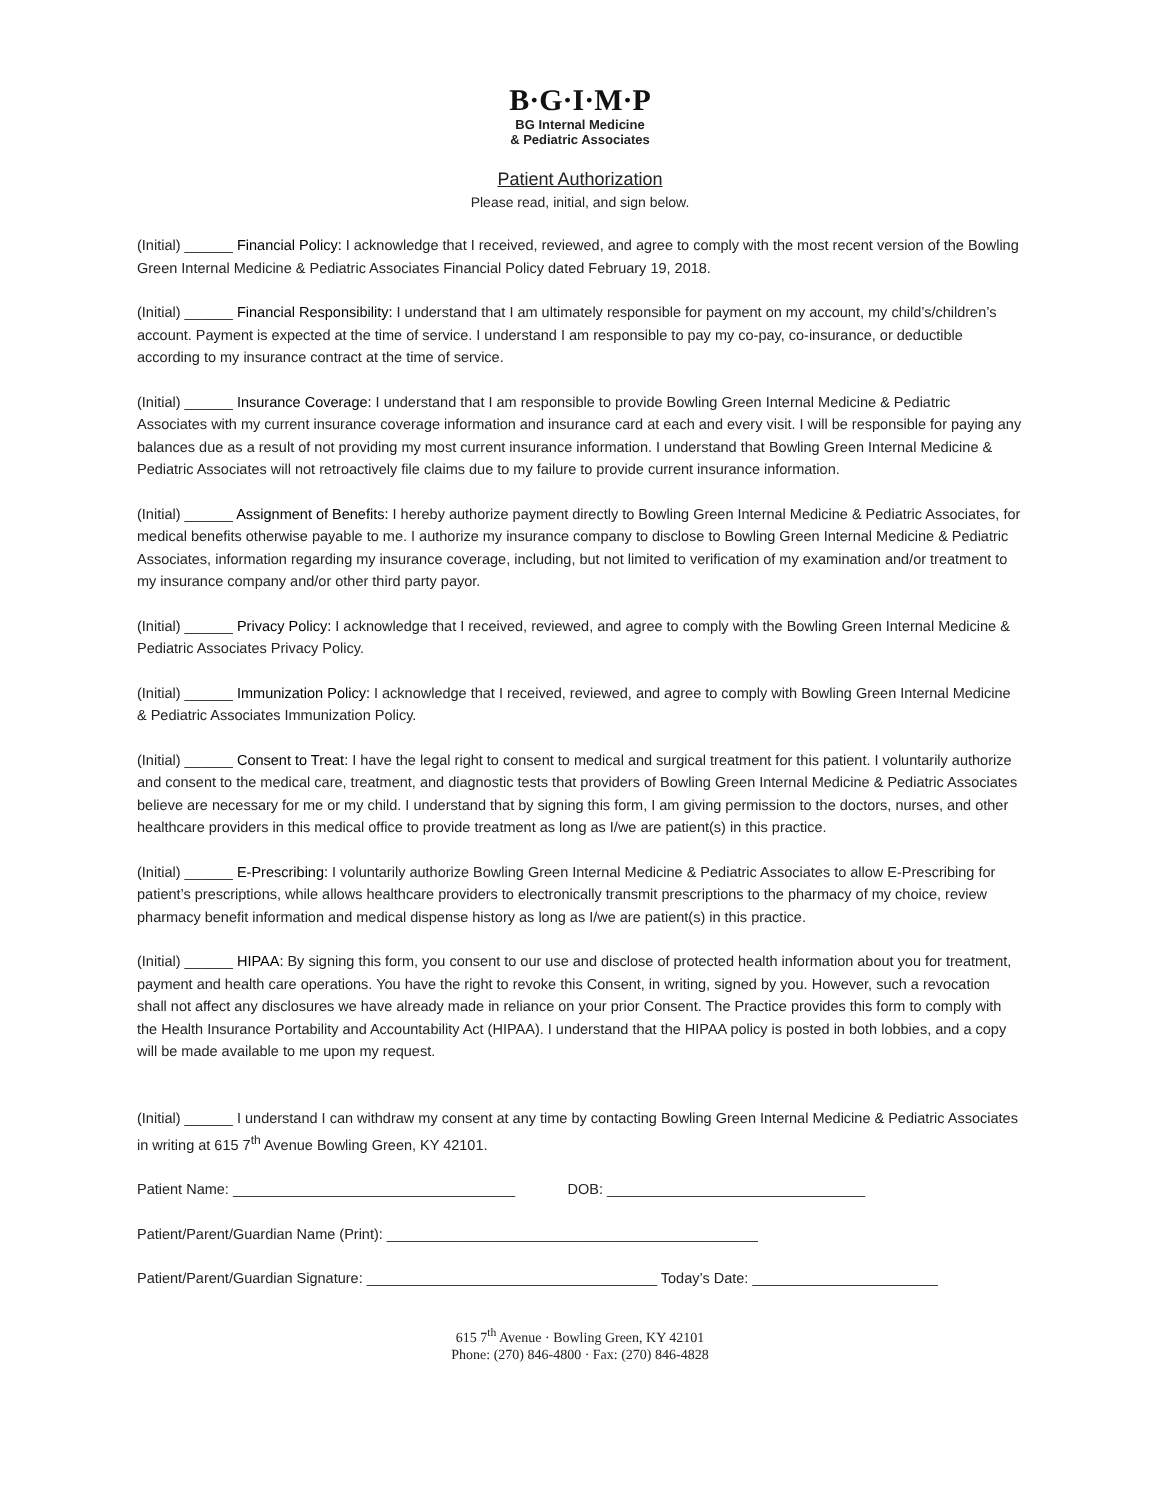B·G·I·M·P
BG Internal Medicine
& Pediatric Associates
Patient Authorization
Please read, initial, and sign below.
(Initial) ______ Financial Policy: I acknowledge that I received, reviewed, and agree to comply with the most recent version of the Bowling Green Internal Medicine & Pediatric Associates Financial Policy dated February 19, 2018.
(Initial) ______ Financial Responsibility: I understand that I am ultimately responsible for payment on my account, my child’s/children’s account. Payment is expected at the time of service. I understand I am responsible to pay my co-pay, co-insurance, or deductible according to my insurance contract at the time of service.
(Initial) ______ Insurance Coverage: I understand that I am responsible to provide Bowling Green Internal Medicine & Pediatric Associates with my current insurance coverage information and insurance card at each and every visit. I will be responsible for paying any balances due as a result of not providing my most current insurance information. I understand that Bowling Green Internal Medicine & Pediatric Associates will not retroactively file claims due to my failure to provide current insurance information.
(Initial) ______ Assignment of Benefits: I hereby authorize payment directly to Bowling Green Internal Medicine & Pediatric Associates, for medical benefits otherwise payable to me. I authorize my insurance company to disclose to Bowling Green Internal Medicine & Pediatric Associates, information regarding my insurance coverage, including, but not limited to verification of my examination and/or treatment to my insurance company and/or other third party payor.
(Initial) ______ Privacy Policy: I acknowledge that I received, reviewed, and agree to comply with the Bowling Green Internal Medicine & Pediatric Associates Privacy Policy.
(Initial) ______ Immunization Policy: I acknowledge that I received, reviewed, and agree to comply with Bowling Green Internal Medicine & Pediatric Associates Immunization Policy.
(Initial) ______ Consent to Treat: I have the legal right to consent to medical and surgical treatment for this patient. I voluntarily authorize and consent to the medical care, treatment, and diagnostic tests that providers of Bowling Green Internal Medicine & Pediatric Associates believe are necessary for me or my child. I understand that by signing this form, I am giving permission to the doctors, nurses, and other healthcare providers in this medical office to provide treatment as long as I/we are patient(s) in this practice.
(Initial) ______ E-Prescribing: I voluntarily authorize Bowling Green Internal Medicine & Pediatric Associates to allow E-Prescribing for patient’s prescriptions, while allows healthcare providers to electronically transmit prescriptions to the pharmacy of my choice, review pharmacy benefit information and medical dispense history as long as I/we are patient(s) in this practice.
(Initial) ______ HIPAA: By signing this form, you consent to our use and disclose of protected health information about you for treatment, payment and health care operations. You have the right to revoke this Consent, in writing, signed by you. However, such a revocation shall not affect any disclosures we have already made in reliance on your prior Consent. The Practice provides this form to comply with the Health Insurance Portability and Accountability Act (HIPAA). I understand that the HIPAA policy is posted in both lobbies, and a copy will be made available to me upon my request.
(Initial) ______ I understand I can withdraw my consent at any time by contacting Bowling Green Internal Medicine & Pediatric Associates in writing at 615 7<sup>th</sup> Avenue Bowling Green, KY 42101.
Patient Name: ___________________________________ DOB: ________________________________
Patient/Parent/Guardian Name (Print): ______________________________________________
Patient/Parent/Guardian Signature: ____________________________________ Today’s Date: _______________________
615 7<sup>th</sup> Avenue · Bowling Green, KY 42101
Phone: (270) 846-4800 · Fax: (270) 846-4828